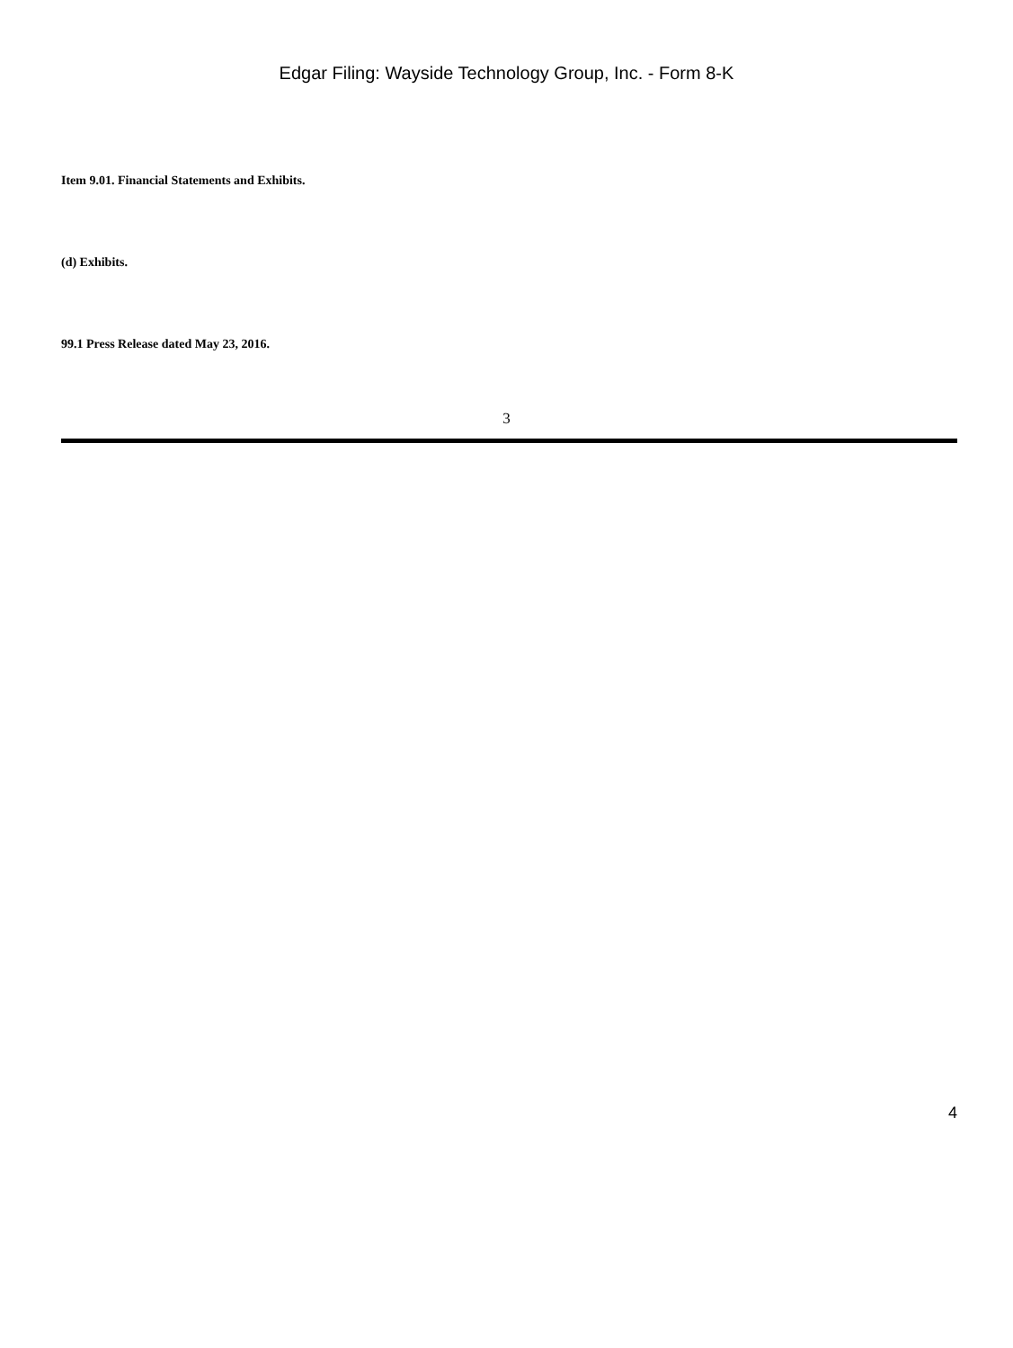Edgar Filing: Wayside Technology Group, Inc. - Form 8-K
Item 9.01. Financial Statements and Exhibits.
(d) Exhibits.
99.1 Press Release dated May 23, 2016.
3
4